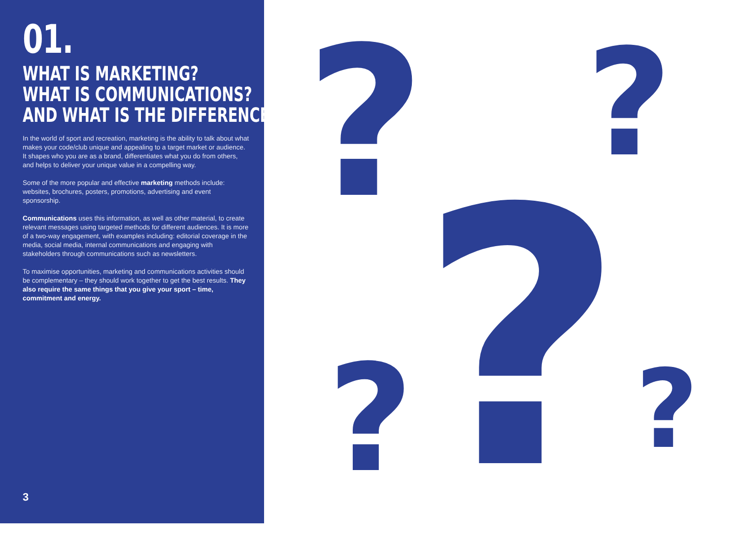01.
WHAT IS MARKETING?
WHAT IS COMMUNICATIONS?
AND WHAT IS THE DIFFERENCE?
In the world of sport and recreation, marketing is the ability to talk about what makes your code/club unique and appealing to a target market or audience. It shapes who you are as a brand, differentiates what you do from others, and helps to deliver your unique value in a compelling way.
Some of the more popular and effective marketing methods include: websites, brochures, posters, promotions, advertising and event sponsorship.
Communications uses this information, as well as other material, to create relevant messages using targeted methods for different audiences. It is more of a two-way engagement, with examples including: editorial coverage in the media, social media, internal communications and engaging with stakeholders through communications such as newsletters.
To maximise opportunities, marketing and communications activities should be complementary – they should work together to get the best results. They also require the same things that you give your sport – time, commitment and energy.
3
? ?
?
? ?